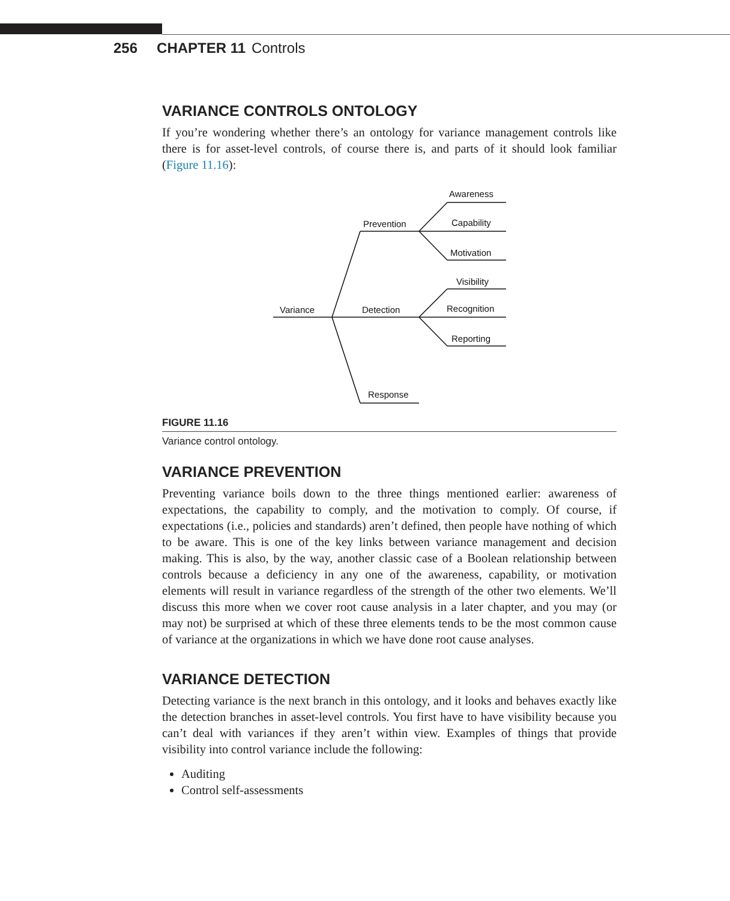256 CHAPTER 11 Controls
VARIANCE CONTROLS ONTOLOGY
If you’re wondering whether there’s an ontology for variance management controls like there is for asset-level controls, of course there is, and parts of it should look familiar (Figure 11.16):
Awareness
Prevention
Capability
Motivation
Visibility
Variance
Detection
Recognition
Reporting
Response
FIGURE 11.16
Variance control ontology.
VARIANCE PREVENTION
Preventing variance boils down to the three things mentioned earlier: awareness of expectations, the capability to comply, and the motivation to comply. Of course, if expectations (i.e., policies and standards) aren’t defined, then people have nothing of which to be aware. This is one of the key links between variance management and decision making. This is also, by the way, another classic case of a Boolean relationship between controls because a deficiency in any one of the awareness, capability, or motivation elements will result in variance regardless of the strength of the other two elements. We’ll discuss this more when we cover root cause analysis in a later chapter, and you may (or may not) be surprised at which of these three elements tends to be the most common cause of variance at the organizations in which we have done root cause analyses.
VARIANCE DETECTION
Detecting variance is the next branch in this ontology, and it looks and behaves exactly like the detection branches in asset-level controls. You first have to have visibility because you can’t deal with variances if they aren’t within view. Examples of things that provide visibility into control variance include the following:
Auditing
Control self-assessments